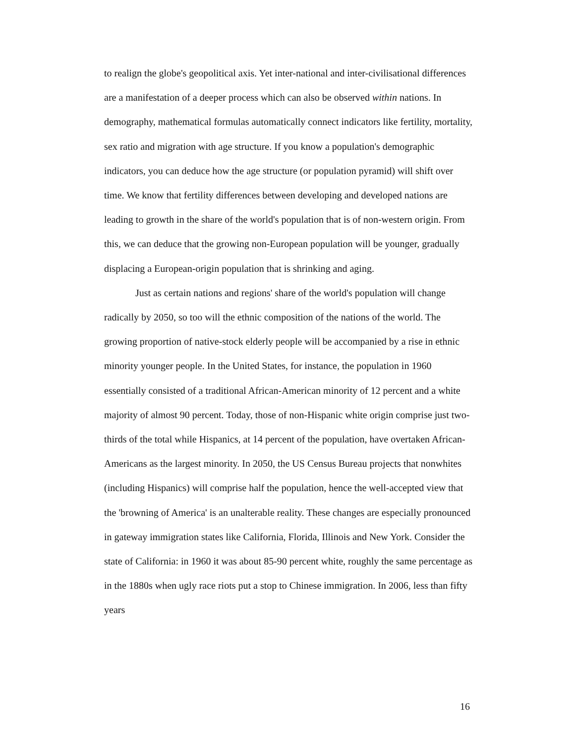to realign the globe's geopolitical axis. Yet inter-national and inter-civilisational differences are a manifestation of a deeper process which can also be observed within nations. In demography, mathematical formulas automatically connect indicators like fertility, mortality, sex ratio and migration with age structure. If you know a population's demographic indicators, you can deduce how the age structure (or population pyramid) will shift over time. We know that fertility differences between developing and developed nations are leading to growth in the share of the world's population that is of non-western origin. From this, we can deduce that the growing non-European population will be younger, gradually displacing a European-origin population that is shrinking and aging.
Just as certain nations and regions' share of the world's population will change radically by 2050, so too will the ethnic composition of the nations of the world. The growing proportion of native-stock elderly people will be accompanied by a rise in ethnic minority younger people. In the United States, for instance, the population in 1960 essentially consisted of a traditional African-American minority of 12 percent and a white majority of almost 90 percent. Today, those of non-Hispanic white origin comprise just two-thirds of the total while Hispanics, at 14 percent of the population, have overtaken African-Americans as the largest minority. In 2050, the US Census Bureau projects that nonwhites (including Hispanics) will comprise half the population, hence the well-accepted view that the 'browning of America' is an unalterable reality. These changes are especially pronounced in gateway immigration states like California, Florida, Illinois and New York. Consider the state of California: in 1960 it was about 85-90 percent white, roughly the same percentage as in the 1880s when ugly race riots put a stop to Chinese immigration. In 2006, less than fifty years
16